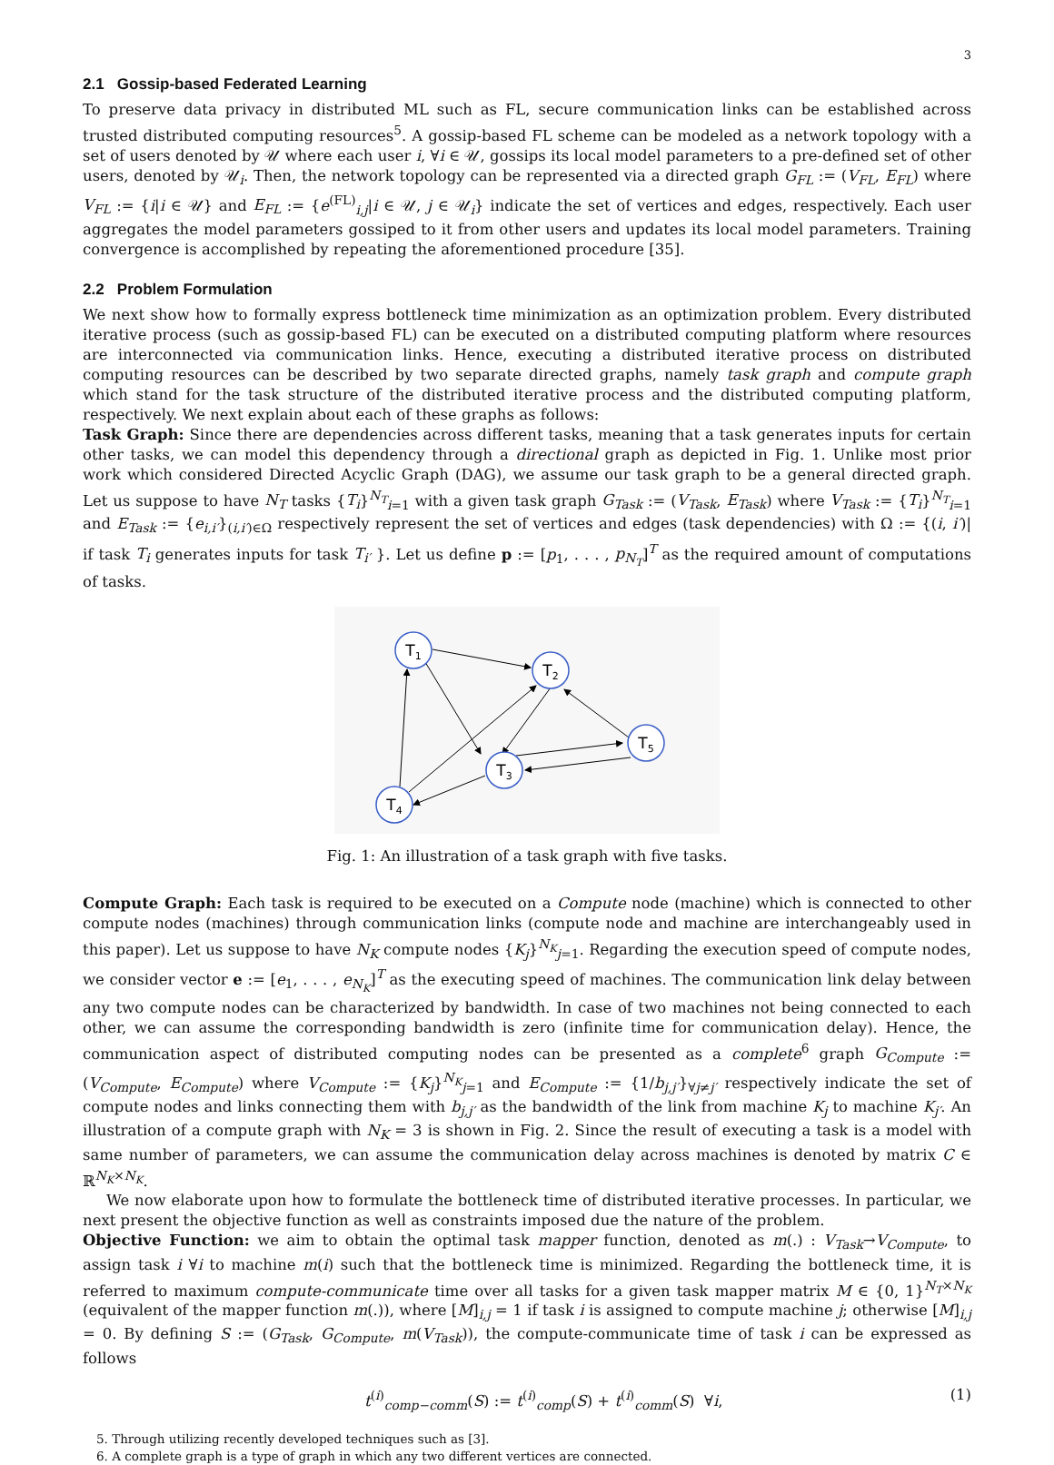3
2.1 Gossip-based Federated Learning
To preserve data privacy in distributed ML such as FL, secure communication links can be established across trusted distributed computing resources<sup>5</sup>. A gossip-based FL scheme can be modeled as a network topology with a set of users denoted by 𝒰 where each user i, ∀i ∈ 𝒰, gossips its local model parameters to a pre-defined set of other users, denoted by 𝒰<sub>i</sub>. Then, the network topology can be represented via a directed graph G<sub>FL</sub> := (V<sub>FL</sub>, E<sub>FL</sub>) where V<sub>FL</sub> := {i|i ∈ 𝒰} and E<sub>FL</sub> := {e<sup>(FL)</sup><sub>i,j</sub>|i ∈ 𝒰, j ∈ 𝒰<sub>i</sub>} indicate the set of vertices and edges, respectively. Each user aggregates the model parameters gossiped to it from other users and updates its local model parameters. Training convergence is accomplished by repeating the aforementioned procedure [35].
2.2 Problem Formulation
We next show how to formally express bottleneck time minimization as an optimization problem. Every distributed iterative process (such as gossip-based FL) can be executed on a distributed computing platform where resources are interconnected via communication links. Hence, executing a distributed iterative process on distributed computing resources can be described by two separate directed graphs, namely task graph and compute graph which stand for the task structure of the distributed iterative process and the distributed computing platform, respectively. We next explain about each of these graphs as follows:
Task Graph: Since there are dependencies across different tasks, meaning that a task generates inputs for certain other tasks, we can model this dependency through a directional graph as depicted in Fig. 1. Unlike most prior work which considered Directed Acyclic Graph (DAG), we assume our task graph to be a general directed graph. Let us suppose to have N<sub>T</sub> tasks {T<sub>i</sub>}<sup>N<sub>T</sub></sup><sub>i=1</sub> with a given task graph G<sub>Task</sub> := (V<sub>Task</sub>, E<sub>Task</sub>) where V<sub>Task</sub> := {T<sub>i</sub>}<sup>N<sub>T</sub></sup><sub>i=1</sub> and E<sub>Task</sub> := {e<sub>i,i′</sub>}<sub>(i,i′)∈Ω</sub> respectively represent the set of vertices and edges (task dependencies) with Ω := {(i, i′)| if task T<sub>i</sub> generates inputs for task T<sub>i′</sub> }. Let us define p := [p<sub>1</sub>, . . . , p<sub>N<sub>T</sub></sub>]<sup>T</sup> as the required amount of computations of tasks.
T1
T2
T5
T3
T4
Fig. 1: An illustration of a task graph with five tasks.
Compute Graph: Each task is required to be executed on a Compute node (machine) which is connected to other compute nodes (machines) through communication links (compute node and machine are interchangeably used in this paper). Let us suppose to have N<sub>K</sub> compute nodes {K<sub>j</sub>}<sup>N<sub>K</sub></sup><sub>j=1</sub>. Regarding the execution speed of compute nodes, we consider vector e := [e<sub>1</sub>, . . . , e<sub>N<sub>K</sub></sub>]<sup>T</sup> as the executing speed of machines. The communication link delay between any two compute nodes can be characterized by bandwidth. In case of two machines not being connected to each other, we can assume the corresponding bandwidth is zero (infinite time for communication delay). Hence, the communication aspect of distributed computing nodes can be presented as a complete<sup>6</sup> graph G<sub>Compute</sub> := (V<sub>Compute</sub>, E<sub>Compute</sub>) where V<sub>Compute</sub> := {K<sub>j</sub>}<sup>N<sub>K</sub></sup><sub>j=1</sub> and E<sub>Compute</sub> := {1/b<sub>j,j′</sub>}<sub>∀j≠j′</sub> respectively indicate the set of compute nodes and links connecting them with b<sub>j,j′</sub> as the bandwidth of the link from machine K<sub>j</sub> to machine K<sub>j′</sub>. An illustration of a compute graph with N<sub>K</sub> = 3 is shown in Fig. 2. Since the result of executing a task is a model with same number of parameters, we can assume the communication delay across machines is denoted by matrix C ∈ ℝ<sup>N<sub>K</sub>×N<sub>K</sub></sup>.
We now elaborate upon how to formulate the bottleneck time of distributed iterative processes. In particular, we next present the objective function as well as constraints imposed due the nature of the problem.
Objective Function: we aim to obtain the optimal task mapper function, denoted as m(.) : V<sub>Task</sub>→V<sub>Compute</sub>, to assign task i ∀i to machine m(i) such that the bottleneck time is minimized. Regarding the bottleneck time, it is referred to maximum compute-communicate time over all tasks for a given task mapper matrix M ∈ {0, 1}<sup>N<sub>T</sub>×N<sub>K</sub></sup> (equivalent of the mapper function m(.)), where [M]<sub>i,j</sub> = 1 if task i is assigned to compute machine j; otherwise [M]<sub>i,j</sub> = 0. By defining S := (G<sub>Task</sub>, G<sub>Compute</sub>, m(V<sub>Task</sub>)), the compute-communicate time of task i can be expressed as follows
t<sup>(i)</sup><sub>comp−comm</sub>(S) := t<sup>(i)</sup><sub>comp</sub>(S) + t<sup>(i)</sup><sub>comm</sub>(S) ∀i, (1)
5. Through utilizing recently developed techniques such as [3].
6. A complete graph is a type of graph in which any two different vertices are connected.